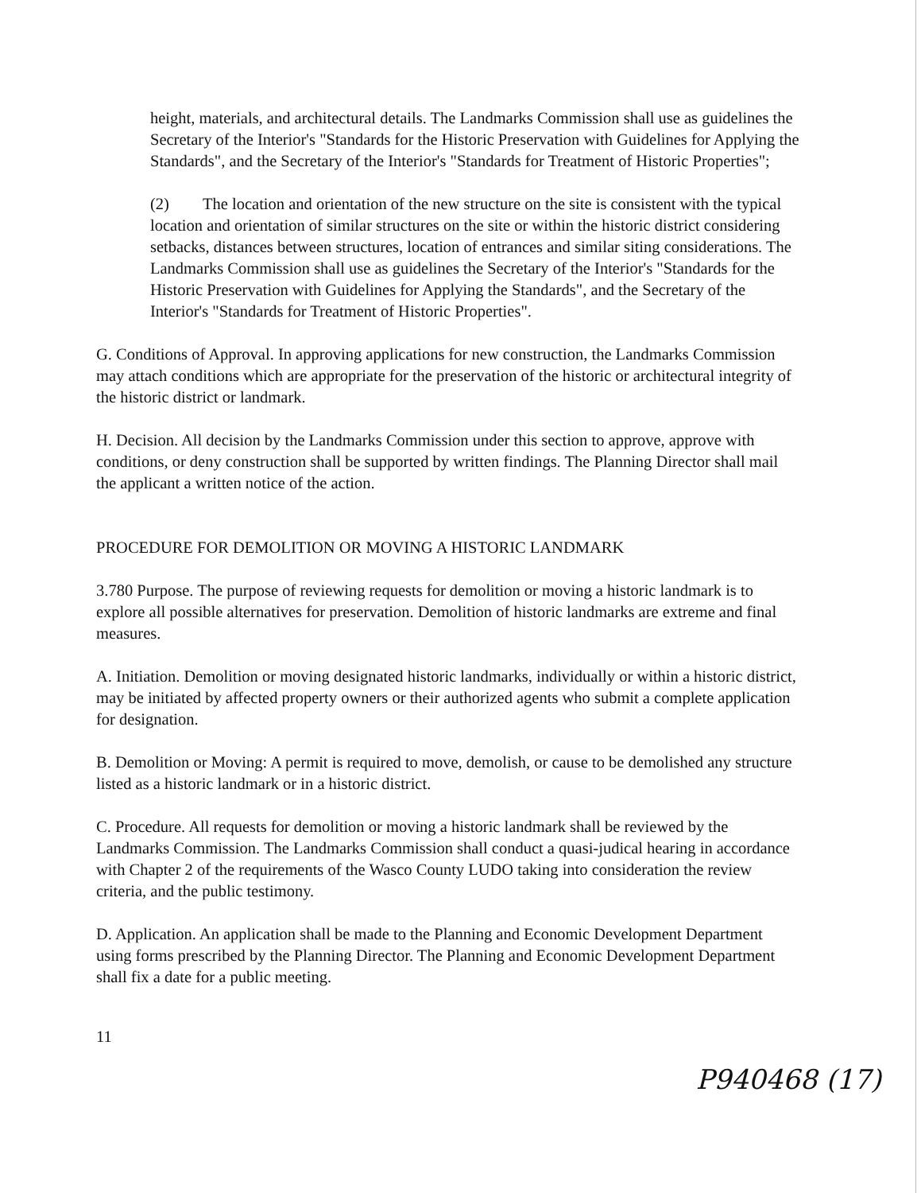height, materials, and architectural details. The Landmarks Commission shall use as guidelines the Secretary of the Interior's "Standards for the Historic Preservation with Guidelines for Applying the Standards", and the Secretary of the Interior's "Standards for Treatment of Historic Properties";
(2) The location and orientation of the new structure on the site is consistent with the typical location and orientation of similar structures on the site or within the historic district considering setbacks, distances between structures, location of entrances and similar siting considerations. The Landmarks Commission shall use as guidelines the Secretary of the Interior's "Standards for the Historic Preservation with Guidelines for Applying the Standards", and the Secretary of the Interior's "Standards for Treatment of Historic Properties".
G. Conditions of Approval. In approving applications for new construction, the Landmarks Commission may attach conditions which are appropriate for the preservation of the historic or architectural integrity of the historic district or landmark.
H. Decision. All decision by the Landmarks Commission under this section to approve, approve with conditions, or deny construction shall be supported by written findings. The Planning Director shall mail the applicant a written notice of the action.
PROCEDURE FOR DEMOLITION OR MOVING A HISTORIC LANDMARK
3.780 Purpose. The purpose of reviewing requests for demolition or moving a historic landmark is to explore all possible alternatives for preservation. Demolition of historic landmarks are extreme and final measures.
A. Initiation. Demolition or moving designated historic landmarks, individually or within a historic district, may be initiated by affected property owners or their authorized agents who submit a complete application for designation.
B. Demolition or Moving: A permit is required to move, demolish, or cause to be demolished any structure listed as a historic landmark or in a historic district.
C. Procedure. All requests for demolition or moving a historic landmark shall be reviewed by the Landmarks Commission. The Landmarks Commission shall conduct a quasi-judical hearing in accordance with Chapter 2 of the requirements of the Wasco County LUDO taking into consideration the review criteria, and the public testimony.
D. Application. An application shall be made to the Planning and Economic Development Department using forms prescribed by the Planning Director. The Planning and Economic Development Department shall fix a date for a public meeting.
11
P940468 (17)